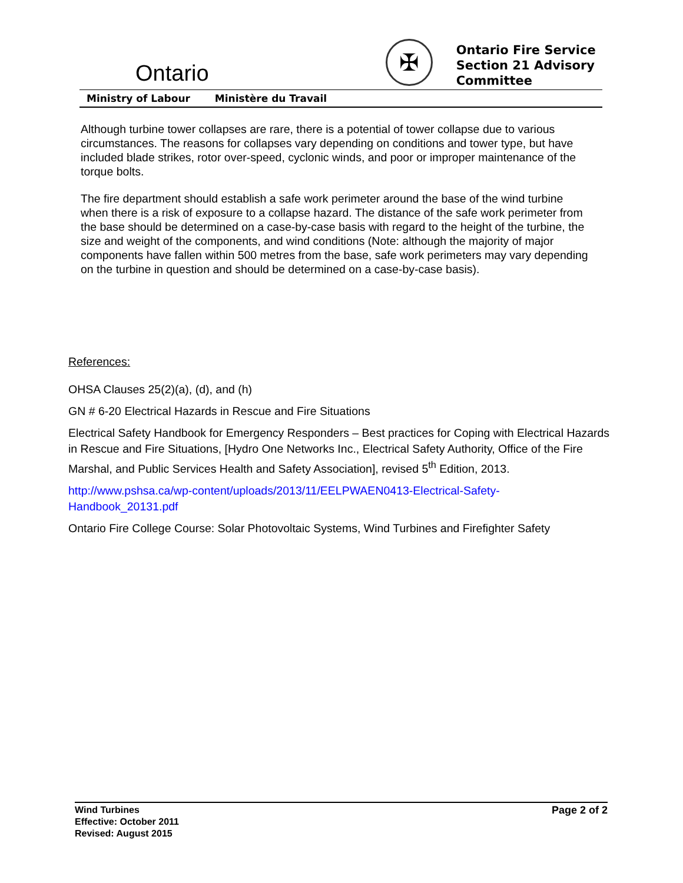Ontario
✠
Ontario Fire Service
Section 21 Advisory
Committee
Ministry of Labour Ministère du Travail
Although turbine tower collapses are rare, there is a potential of tower collapse due to various circumstances. The reasons for collapses vary depending on conditions and tower type, but have included blade strikes, rotor over-speed, cyclonic winds, and poor or improper maintenance of the torque bolts.
The fire department should establish a safe work perimeter around the base of the wind turbine when there is a risk of exposure to a collapse hazard. The distance of the safe work perimeter from the base should be determined on a case-by-case basis with regard to the height of the turbine, the size and weight of the components, and wind conditions (Note: although the majority of major components have fallen within 500 metres from the base, safe work perimeters may vary depending on the turbine in question and should be determined on a case-by-case basis).
References:
OHSA Clauses 25(2)(a), (d), and (h)
GN # 6-20 Electrical Hazards in Rescue and Fire Situations
Electrical Safety Handbook for Emergency Responders – Best practices for Coping with Electrical Hazards in Rescue and Fire Situations, [Hydro One Networks Inc., Electrical Safety Authority, Office of the Fire Marshal, and Public Services Health and Safety Association], revised 5<sup>th</sup> Edition, 2013.
http://www.pshsa.ca/wp-content/uploads/2013/11/EELPWAEN0413-Electrical-Safety-
Handbook_20131.pdf
Ontario Fire College Course: Solar Photovoltaic Systems, Wind Turbines and Firefighter Safety
Wind Turbines
Effective: October 2011
Revised: August 2015
Page 2 of 2